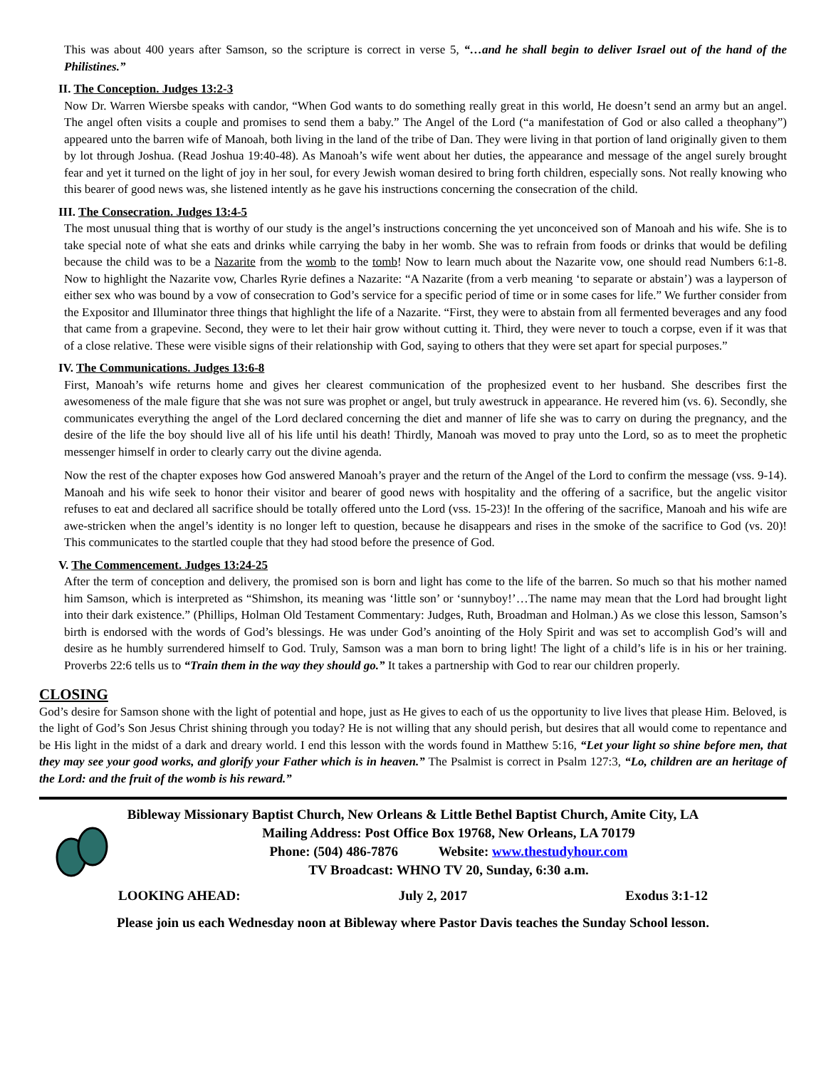This was about 400 years after Samson, so the scripture is correct in verse 5, “…and he shall begin to deliver Israel out of the hand of the Philistines.”
II. The Conception. Judges 13:2-3
Now Dr. Warren Wiersbe speaks with candor, “When God wants to do something really great in this world, He doesn’t send an army but an angel. The angel often visits a couple and promises to send them a baby.” The Angel of the Lord (“a manifestation of God or also called a theophany”) appeared unto the barren wife of Manoah, both living in the land of the tribe of Dan. They were living in that portion of land originally given to them by lot through Joshua. (Read Joshua 19:40-48). As Manoah’s wife went about her duties, the appearance and message of the angel surely brought fear and yet it turned on the light of joy in her soul, for every Jewish woman desired to bring forth children, especially sons. Not really knowing who this bearer of good news was, she listened intently as he gave his instructions concerning the consecration of the child.
III. The Consecration. Judges 13:4-5
The most unusual thing that is worthy of our study is the angel’s instructions concerning the yet unconceived son of Manoah and his wife. She is to take special note of what she eats and drinks while carrying the baby in her womb. She was to refrain from foods or drinks that would be defiling because the child was to be a Nazarite from the womb to the tomb! Now to learn much about the Nazarite vow, one should read Numbers 6:1-8. Now to highlight the Nazarite vow, Charles Ryrie defines a Nazarite: “A Nazarite (from a verb meaning ‘to separate or abstain’) was a layperson of either sex who was bound by a vow of consecration to God’s service for a specific period of time or in some cases for life.” We further consider from the Expositor and Illuminator three things that highlight the life of a Nazarite. “First, they were to abstain from all fermented beverages and any food that came from a grapevine. Second, they were to let their hair grow without cutting it. Third, they were never to touch a corpse, even if it was that of a close relative. These were visible signs of their relationship with God, saying to others that they were set apart for special purposes.”
IV. The Communications. Judges 13:6-8
First, Manoah’s wife returns home and gives her clearest communication of the prophesized event to her husband. She describes first the awesomeness of the male figure that she was not sure was prophet or angel, but truly awestruck in appearance. He revered him (vs. 6). Secondly, she communicates everything the angel of the Lord declared concerning the diet and manner of life she was to carry on during the pregnancy, and the desire of the life the boy should live all of his life until his death! Thirdly, Manoah was moved to pray unto the Lord, so as to meet the prophetic messenger himself in order to clearly carry out the divine agenda.
Now the rest of the chapter exposes how God answered Manoah’s prayer and the return of the Angel of the Lord to confirm the message (vss. 9-14). Manoah and his wife seek to honor their visitor and bearer of good news with hospitality and the offering of a sacrifice, but the angelic visitor refuses to eat and declared all sacrifice should be totally offered unto the Lord (vss. 15-23)! In the offering of the sacrifice, Manoah and his wife are awe-stricken when the angel’s identity is no longer left to question, because he disappears and rises in the smoke of the sacrifice to God (vs. 20)! This communicates to the startled couple that they had stood before the presence of God.
V. The Commencement. Judges 13:24-25
After the term of conception and delivery, the promised son is born and light has come to the life of the barren. So much so that his mother named him Samson, which is interpreted as “Shimshon, its meaning was ‘little son’ or ‘sunnyboy!’…The name may mean that the Lord had brought light into their dark existence.” (Phillips, Holman Old Testament Commentary: Judges, Ruth, Broadman and Holman.) As we close this lesson, Samson’s birth is endorsed with the words of God’s blessings. He was under God’s anointing of the Holy Spirit and was set to accomplish God’s will and desire as he humbly surrendered himself to God. Truly, Samson was a man born to bring light! The light of a child’s life is in his or her training. Proverbs 22:6 tells us to “Train them in the way they should go.” It takes a partnership with God to rear our children properly.
CLOSING
God’s desire for Samson shone with the light of potential and hope, just as He gives to each of us the opportunity to live lives that please Him. Beloved, is the light of God’s Son Jesus Christ shining through you today? He is not willing that any should perish, but desires that all would come to repentance and be His light in the midst of a dark and dreary world. I end this lesson with the words found in Matthew 5:16, “Let your light so shine before men, that they may see your good works, and glorify your Father which is in heaven.” The Psalmist is correct in Psalm 127:3, “Lo, children are an heritage of the Lord: and the fruit of the womb is his reward.”
Bibleway Missionary Baptist Church, New Orleans & Little Bethel Baptist Church, Amite City, LA
Mailing Address: Post Office Box 19768, New Orleans, LA 70179
Phone: (504) 486-7876 Website: www.thestudyhour.com
TV Broadcast: WHNO TV 20, Sunday, 6:30 a.m.
LOOKING AHEAD: July 2, 2017 Exodus 3:1-12
Please join us each Wednesday noon at Bibleway where Pastor Davis teaches the Sunday School lesson.